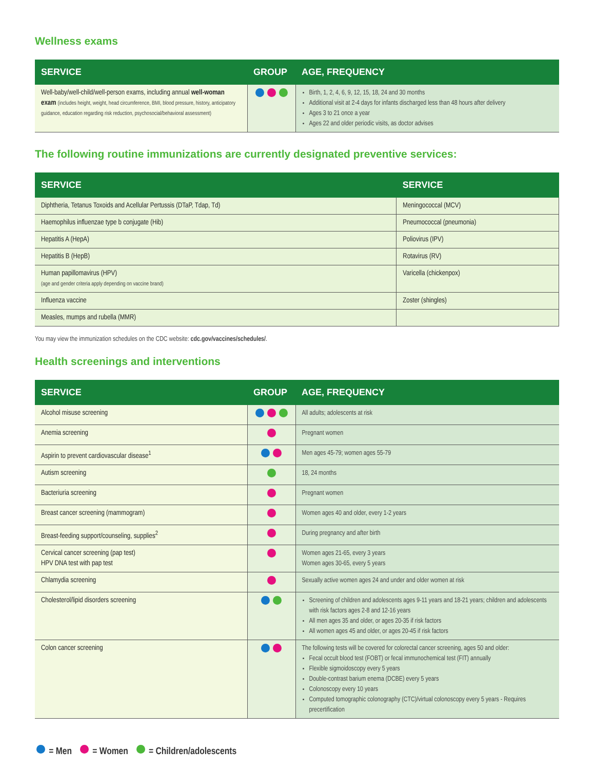Wellness exams
| SERVICE | GROUP | AGE, FREQUENCY |
| --- | --- | --- |
| Well-baby/well-child/well-person exams, including annual well-woman exam (includes height, weight, head circumference, BMI, blood pressure, history, anticipatory guidance, education regarding risk reduction, psychosocial/behavioral assessment) | | Birth, 1, 2, 4, 6, 9, 12, 15, 18, 24 and 30 months Additional visit at 2-4 days for infants discharged less than 48 hours after delivery Ages 3 to 21 once a year Ages 22 and older periodic visits, as doctor advises |
The following routine immunizations are currently designated preventive services:
| SERVICE | SERVICE |
| --- | --- |
| Diphtheria, Tetanus Toxoids and Acellular Pertussis (DTaP, Tdap, Td) | Meningococcal (MCV) |
| Haemophilus influenzae type b conjugate (Hib) | Pneumococcal (pneumonia) |
| Hepatitis A (HepA) | Poliovirus (IPV) |
| Hepatitis B (HepB) | Rotavirus (RV) |
| Human papillomavirus (HPV) (age and gender criteria apply depending on vaccine brand) | Varicella (chickenpox) |
| Influenza vaccine | Zoster (shingles) |
| Measles, mumps and rubella (MMR) | |
You may view the immunization schedules on the CDC website: cdc.gov/vaccines/schedules/.
Health screenings and interventions
| SERVICE | GROUP | AGE, FREQUENCY |
| --- | --- | --- |
| Alcohol misuse screening | | All adults; adolescents at risk |
| Anemia screening | | Pregnant women |
| Aspirin to prevent cardiovascular disease<sup>1</sup> | | Men ages 45-79; women ages 55-79 |
| Autism screening | | 18, 24 months |
| Bacteriuria screening | | Pregnant women |
| Breast cancer screening (mammogram) | | Women ages 40 and older, every 1-2 years |
| Breast-feeding support/counseling, supplies<sup>2</sup> | | During pregnancy and after birth |
| Cervical cancer screening (pap test) HPV DNA test with pap test | | Women ages 21-65, every 3 years Women ages 30-65, every 5 years |
| Chlamydia screening | | Sexually active women ages 24 and under and older women at risk |
| Cholesterol/lipid disorders screening | | Screening of children and adolescents ages 9-11 years and 18-21 years; children and adolescents with risk factors ages 2-8 and 12-16 years All men ages 35 and older, or ages 20-35 if risk factors All women ages 45 and older, or ages 20-45 if risk factors |
| Colon cancer screening | | The following tests will be covered for colorectal cancer screening, ages 50 and older: Fecal occult blood test (FOBT) or fecal immunochemical test (FIT) annually Flexible sigmoidoscopy every 5 years Double-contrast barium enema (DCBE) every 5 years Colonoscopy every 10 years Computed tomographic colonography (CTC)/virtual colonoscopy every 5 years - Requires precertification |
= Men = Women = Children/adolescents